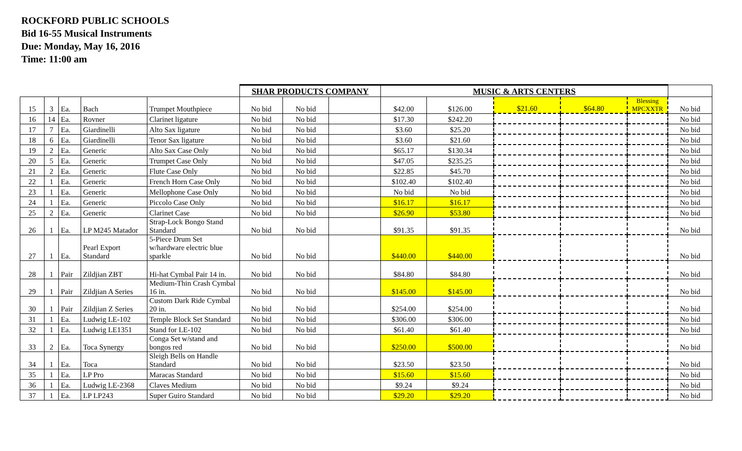ROCKFORD PUBLIC SCHOOLS
Bid 16-55 Musical Instruments
Due: Monday, May 16, 2016
Time: 11:00 am
| | | | | | SHAR PRODUCTS COMPANY | | | MUSIC & ARTS CENTERS | | | | | |
| 15 | 3 | Ea. | Bach | Trumpet Mouthpiece | No bid | No bid | | $42.00 | $126.00 | $21.60 | $64.80 | Blessing MPCXXTR | No bid |
| 16 | 14 | Ea. | Rovner | Clarinet ligature | No bid | No bid | | $17.30 | $242.20 | | | | No bid |
| 17 | 7 | Ea. | Giardinelli | Alto Sax ligature | No bid | No bid | | $3.60 | $25.20 | | | | No bid |
| 18 | 6 | Ea. | Giardinelli | Tenor Sax ligature | No bid | No bid | | $3.60 | $21.60 | | | | No bid |
| 19 | 2 | Ea. | Generic | Alto Sax Case Only | No bid | No bid | | $65.17 | $130.34 | | | | No bid |
| 20 | 5 | Ea. | Generic | Trumpet Case Only | No bid | No bid | | $47.05 | $235.25 | | | | No bid |
| 21 | 2 | Ea. | Generic | Flute Case Only | No bid | No bid | | $22.85 | $45.70 | | | | No bid |
| 22 | 1 | Ea. | Generic | French Horn Case Only | No bid | No bid | | $102.40 | $102.40 | | | | No bid |
| 23 | 1 | Ea. | Generic | Mellophone Case Only | No bid | No bid | | No bid | No bid | | | | No bid |
| 24 | 1 | Ea. | Generic | Piccolo Case Only | No bid | No bid | | $16.17 | $16.17 | | | | No bid |
| 25 | 2 | Ea. | Generic | Clarinet Case | No bid | No bid | | $26.90 | $53.80 | | | | No bid |
| 26 | 1 | Ea. | LP M245 Matador | Strap-Lock Bongo Stand Standard | No bid | No bid | | $91.35 | $91.35 | | | | No bid |
| 27 | 1 | Ea. | Pearl Export Standard | 5-Piece Drum Set w/hardware electric blue sparkle | No bid | No bid | | $440.00 | $440.00 | | | | No bid |
| 28 | 1 | Pair | Zildjian ZBT | Hi-hat Cymbal Pair 14 in. | No bid | No bid | | $84.80 | $84.80 | | | | No bid |
| 29 | 1 | Pair | Zildjian A Series | Medium-Thin Crash Cymbal 16 in. | No bid | No bid | | $145.00 | $145.00 | | | | No bid |
| 30 | 1 | Pair | Zildjian Z Series | Custom Dark Ride Cymbal 20 in. | No bid | No bid | | $254.00 | $254.00 | | | | No bid |
| 31 | 1 | Ea. | Ludwig LE-102 | Temple Block Set Standard | No bid | No bid | | $306.00 | $306.00 | | | | No bid |
| 32 | 1 | Ea. | Ludwig LE1351 | Stand for LE-102 | No bid | No bid | | $61.40 | $61.40 | | | | No bid |
| 33 | 2 | Ea. | Toca Synergy | Conga Set w/stand and bongos red | No bid | No bid | | $250.00 | $500.00 | | | | No bid |
| 34 | 1 | Ea. | Toca | Sleigh Bells on Handle Standard | No bid | No bid | | $23.50 | $23.50 | | | | No bid |
| 35 | 1 | Ea. | LP Pro | Maracas Standard | No bid | No bid | | $15.60 | $15.60 | | | | No bid |
| 36 | 1 | Ea. | Ludwig LE-2368 | Claves Medium | No bid | No bid | | $9.24 | $9.24 | | | | No bid |
| 37 | 1 | Ea. | LP LP243 | Super Guiro Standard | No bid | No bid | | $29.20 | $29.20 | | | | No bid |